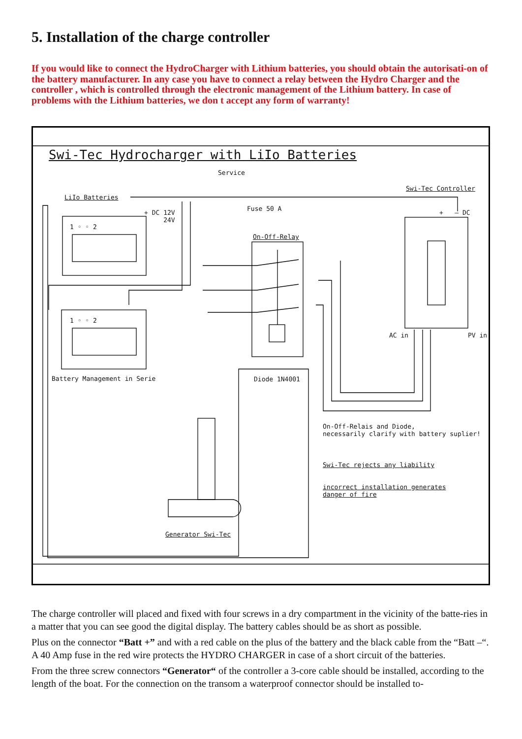5. Installation of the charge controller
If you would like to connect the HydroCharger with Lithium batteries, you should obtain the autorisati-on of the battery manufacturer. In any case you have to connect a relay between the Hydro Charger and the controller , which is controlled through the electronic management of the Lithium battery. In case of problems with the Lithium batteries, we don t accept any form of warranty!
Swi-Tec Hydrocharger with LiIo Batteries
Service
Swi-Tec Controller
LiIo Batteries
Fuse 50 A
+ DC 12V
24V
+ – DC
1 ◦ ◦ 2
On-Off-Relay
1 ◦ ◦ 2
AC in PV in
Battery Management in Serie Diode 1N4001
On-Off-Relais and Diode,
necessarily clarify with battery suplier!
Swi-Tec rejects any liability
incorrect installation generates
danger of fire
Generator Swi-Tec
The charge controller will placed and fixed with four screws in a dry compartment in the vicinity of the batte-ries in a matter that you can see good the digital display. The battery cables should be as short as possible.
Plus on the connector “Batt +” and with a red cable on the plus of the battery and the black cable from the “Batt –“. A 40 Amp fuse in the red wire protects the HYDRO CHARGER in case of a short circuit of the batteries.
From the three screw connectors “Generator“ of the controller a 3-core cable should be installed, according to the length of the boat. For the connection on the transom a waterproof connector should be installed to-